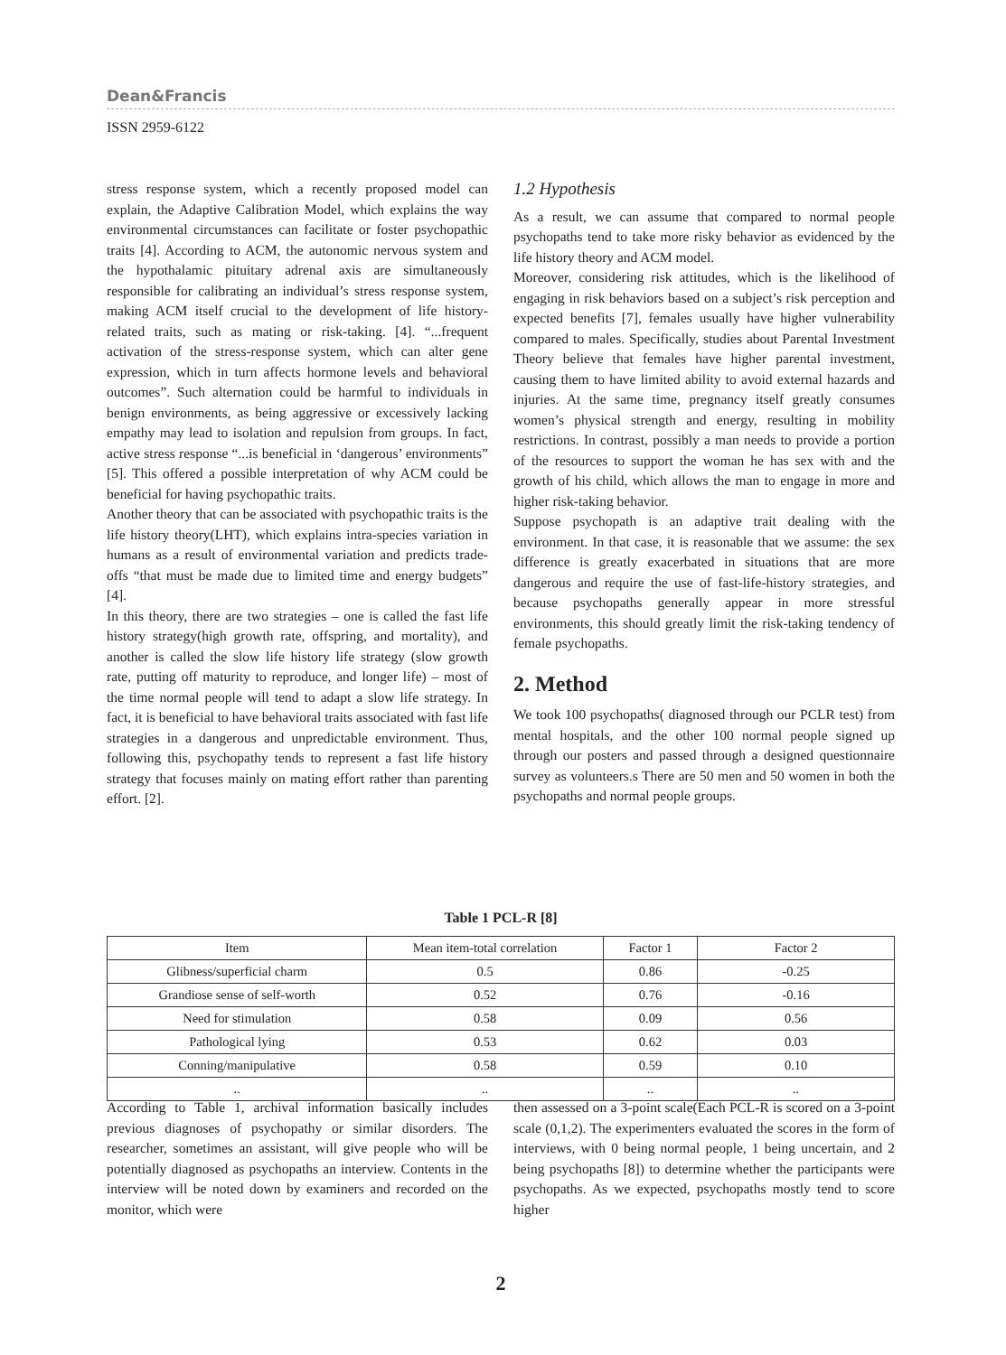Dean&Francis
ISSN 2959-6122
stress response system, which a recently proposed model can explain, the Adaptive Calibration Model, which explains the way environmental circumstances can facilitate or foster psychopathic traits [4]. According to ACM, the autonomic nervous system and the hypothalamic pituitary adrenal axis are simultaneously responsible for calibrating an individual’s stress response system, making ACM itself crucial to the development of life history-related traits, such as mating or risk-taking. [4]. “...frequent activation of the stress-response system, which can alter gene expression, which in turn affects hormone levels and behavioral outcomes”. Such alternation could be harmful to individuals in benign environments, as being aggressive or excessively lacking empathy may lead to isolation and repulsion from groups. In fact, active stress response “...is beneficial in ‘dangerous’ environments” [5]. This offered a possible interpretation of why ACM could be beneficial for having psychopathic traits.
Another theory that can be associated with psychopathic traits is the life history theory(LHT), which explains intra-species variation in humans as a result of environmental variation and predicts trade-offs “that must be made due to limited time and energy budgets” [4].
In this theory, there are two strategies – one is called the fast life history strategy(high growth rate, offspring, and mortality), and another is called the slow life history life strategy (slow growth rate, putting off maturity to reproduce, and longer life) – most of the time normal people will tend to adapt a slow life strategy. In fact, it is beneficial to have behavioral traits associated with fast life strategies in a dangerous and unpredictable environment. Thus, following this, psychopathy tends to represent a fast life history strategy that focuses mainly on mating effort rather than parenting effort. [2].
1.2 Hypothesis
As a result, we can assume that compared to normal people psychopaths tend to take more risky behavior as evidenced by the life history theory and ACM model.
Moreover, considering risk attitudes, which is the likelihood of engaging in risk behaviors based on a subject’s risk perception and expected benefits [7], females usually have higher vulnerability compared to males. Specifically, studies about Parental Investment Theory believe that females have higher parental investment, causing them to have limited ability to avoid external hazards and injuries. At the same time, pregnancy itself greatly consumes women’s physical strength and energy, resulting in mobility restrictions. In contrast, possibly a man needs to provide a portion of the resources to support the woman he has sex with and the growth of his child, which allows the man to engage in more and higher risk-taking behavior.
Suppose psychopath is an adaptive trait dealing with the environment. In that case, it is reasonable that we assume: the sex difference is greatly exacerbated in situations that are more dangerous and require the use of fast-life-history strategies, and because psychopaths generally appear in more stressful environments, this should greatly limit the risk-taking tendency of female psychopaths.
2. Method
We took 100 psychopaths( diagnosed through our PCLR test) from mental hospitals, and the other 100 normal people signed up through our posters and passed through a designed questionnaire survey as volunteers.s There are 50 men and 50 women in both the psychopaths and normal people groups.
Table 1 PCL-R [8]
| Item | Mean item-total correlation | Factor 1 | Factor 2 |
| --- | --- | --- | --- |
| Glibness/superficial charm | 0.5 | 0.86 | -0.25 |
| Grandiose sense of self-worth | 0.52 | 0.76 | -0.16 |
| Need for stimulation | 0.58 | 0.09 | 0.56 |
| Pathological lying | 0.53 | 0.62 | 0.03 |
| Conning/manipulative | 0.58 | 0.59 | 0.10 |
| .. | .. | .. | .. |
According to Table 1, archival information basically includes previous diagnoses of psychopathy or similar disorders. The researcher, sometimes an assistant, will give people who will be potentially diagnosed as psychopaths an interview. Contents in the interview will be noted down by examiners and recorded on the monitor, which were
then assessed on a 3-point scale(Each PCL-R is scored on a 3-point scale (0,1,2). The experimenters evaluated the scores in the form of interviews, with 0 being normal people, 1 being uncertain, and 2 being psychopaths [8]) to determine whether the participants were psychopaths. As we expected, psychopaths mostly tend to score higher
2